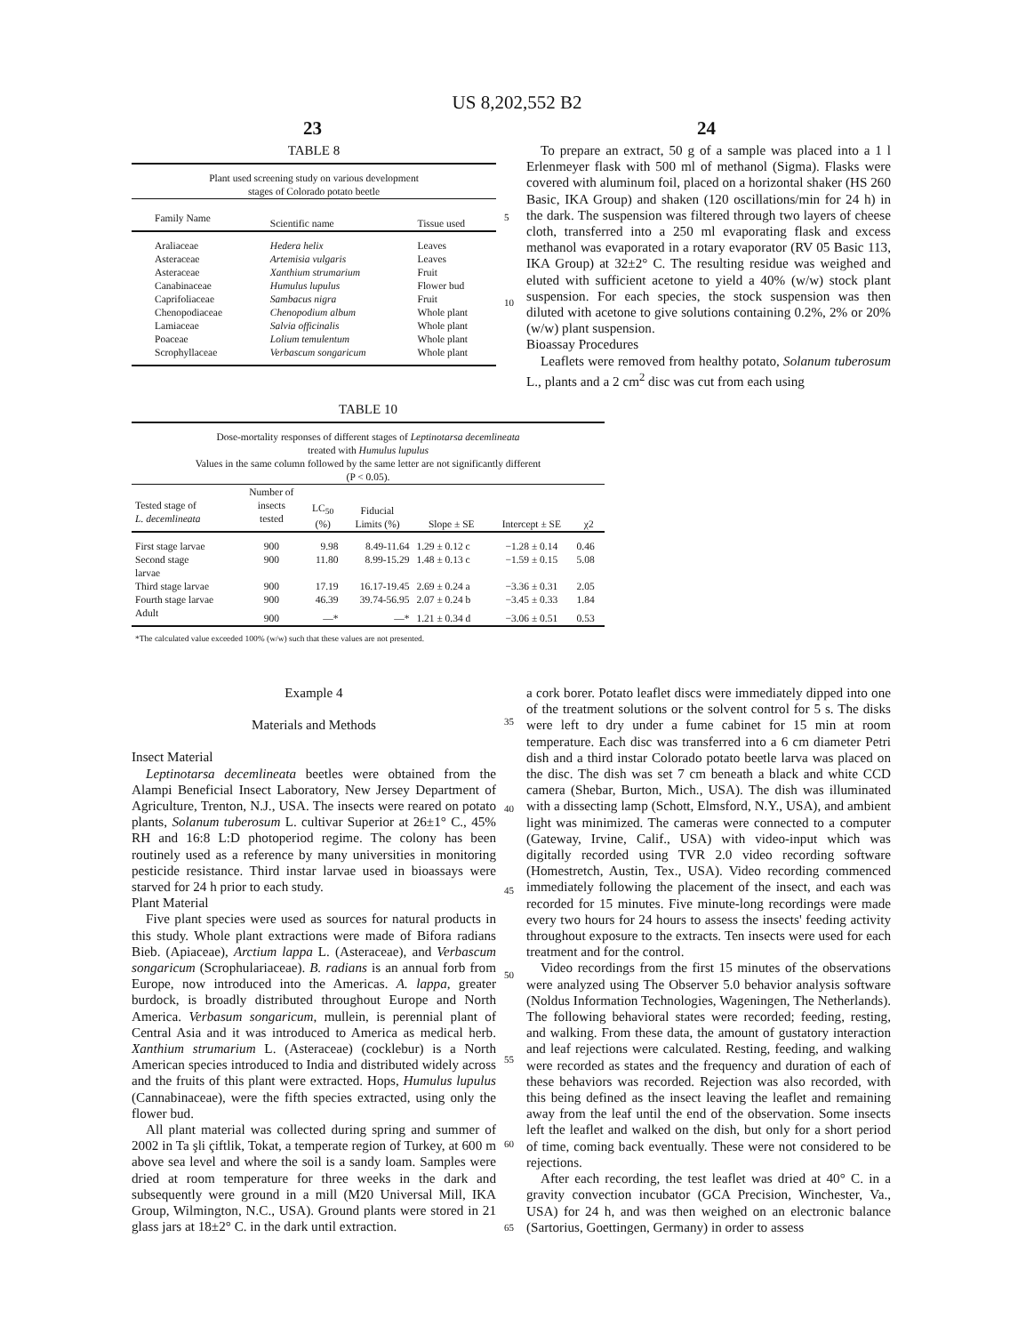US 8,202,552 B2
23 24
TABLE 8
| Plant used screening study on various development stages of Colorado potato beetle | | |
| Family Name | Scientific name | Tissue used |
| Araliaceae | Hedera helix | Leaves |
| Asteraceae | Artemisia vulgaris | Leaves |
| Asteraceae | Xanthium strumarium | Fruit |
| Canabinaceae | Humulus lupulus | Flower bud |
| Caprifoliaceae | Sambacus nigra | Fruit |
| Chenopodiaceae | Chenopodium album | Whole plant |
| Lamiaceae | Salvia officinalis | Whole plant |
| Poaceae | Lolium temulentum | Whole plant |
| Scrophyllaceae | Verbascum songaricum | Whole plant |
To prepare an extract, 50 g of a sample was placed into a 1 l Erlenmeyer flask with 500 ml of methanol (Sigma). Flasks were covered with aluminum foil, placed on a horizontal shaker (HS 260 Basic, IKA Group) and shaken (120 oscillations/min for 24 h) in the dark. The suspension was filtered through two layers of cheese cloth, transferred into a 250 ml evaporating flask and excess methanol was evaporated in a rotary evaporator (RV 05 Basic 113, IKA Group) at 32±2° C. The resulting residue was weighed and eluted with sufficient acetone to yield a 40% (w/w) stock plant suspension. For each species, the stock suspension was then diluted with acetone to give solutions containing 0.2%, 2% or 20% (w/w) plant suspension.
Bioassay Procedures
Leaflets were removed from healthy potato, Solanum tuberosum L., plants and a 2 cm<sup>2</sup> disc was cut from each using
5
10
TABLE 10
| Dose-mortality responses of different stages of Leptinotarsa decemlineata treated with Humulus lupulus Values in the same column followed by the same letter are not significantly different (P < 0.05). | | | | | | |
| Tested stage of L. decemlineata | Number of insects tested | LC<sub>50</sub> (%) | Fiducial Limits (%) | Slope ± SE | Intercept ± SE | χ2 |
| First stage larvae | 900 | 9.98 | 8.49-11.64 | 1.29 ± 0.12 c | −1.28 ± 0.14 | 0.46 |
| Second stage larvae | 900 | 11.80 | 8.99-15.29 | 1.48 ± 0.13 c | −1.59 ± 0.15 | 5.08 |
| Third stage larvae | 900 | 17.19 | 16.17-19.45 | 2.69 ± 0.24 a | −3.36 ± 0.31 | 2.05 |
| Fourth stage larvae | 900 | 46.39 | 39.74-56.95 | 2.07 ± 0.24 b | −3.45 ± 0.33 | 1.84 |
| Adult | 900 | —* | —* | 1.21 ± 0.34 d | −3.06 ± 0.51 | 0.53 |
| *The calculated value exceeded 100% (w/w) such that these values are not presented. | | | | | | |
Example 4
Materials and Methods
Insect Material
Leptinotarsa decemlineata beetles were obtained from the Alampi Beneficial Insect Laboratory, New Jersey Department of Agriculture, Trenton, N.J., USA. The insects were reared on potato plants, Solanum tuberosum L. cultivar Superior at 26±1° C., 45% RH and 16:8 L:D photoperiod regime. The colony has been routinely used as a reference by many universities in monitoring pesticide resistance. Third instar larvae used in bioassays were starved for 24 h prior to each study.
Plant Material
Five plant species were used as sources for natural products in this study. Whole plant extractions were made of Bifora radians Bieb. (Apiaceae), Arctium lappa L. (Asteraceae), and Verbascum songaricum (Scrophulariaceae). B. radians is an annual forb from Europe, now introduced into the Americas. A. lappa, greater burdock, is broadly distributed throughout Europe and North America. Verbasum songaricum, mullein, is perennial plant of Central Asia and it was introduced to America as medical herb. Xanthium strumarium L. (Asteraceae) (cocklebur) is a North American species introduced to India and distributed widely across and the fruits of this plant were extracted. Hops, Humulus lupulus (Cannabinaceae), were the fifth species extracted, using only the flower bud.
All plant material was collected during spring and summer of 2002 in Ta şli çiftlik, Tokat, a temperate region of Turkey, at 600 m above sea level and where the soil is a sandy loam. Samples were dried at room temperature for three weeks in the dark and subsequently were ground in a mill (M20 Universal Mill, IKA Group, Wilmington, N.C., USA). Ground plants were stored in 21 glass jars at 18±2° C. in the dark until extraction.
a cork borer. Potato leaflet discs were immediately dipped into one of the treatment solutions or the solvent control for 5 s. The disks were left to dry under a fume cabinet for 15 min at room temperature. Each disc was transferred into a 6 cm diameter Petri dish and a third instar Colorado potato beetle larva was placed on the disc. The dish was set 7 cm beneath a black and white CCD camera (Shebar, Burton, Mich., USA). The dish was illuminated with a dissecting lamp (Schott, Elmsford, N.Y., USA), and ambient light was minimized. The cameras were connected to a computer (Gateway, Irvine, Calif., USA) with video-input which was digitally recorded using TVR 2.0 video recording software (Homestretch, Austin, Tex., USA). Video recording commenced immediately following the placement of the insect, and each was recorded for 15 minutes. Five minute-long recordings were made every two hours for 24 hours to assess the insects' feeding activity throughout exposure to the extracts. Ten insects were used for each treatment and for the control.
Video recordings from the first 15 minutes of the observations were analyzed using The Observer 5.0 behavior analysis software (Noldus Information Technologies, Wageningen, The Netherlands). The following behavioral states were recorded; feeding, resting, and walking. From these data, the amount of gustatory interaction and leaf rejections were calculated. Resting, feeding, and walking were recorded as states and the frequency and duration of each of these behaviors was recorded. Rejection was also recorded, with this being defined as the insect leaving the leaflet and remaining away from the leaf until the end of the observation. Some insects left the leaflet and walked on the dish, but only for a short period of time, coming back eventually. These were not considered to be rejections.
After each recording, the test leaflet was dried at 40° C. in a gravity convection incubator (GCA Precision, Winchester, Va., USA) for 24 h, and was then weighed on an electronic balance (Sartorius, Goettingen, Germany) in order to assess
35
40
45
50
55
60
65